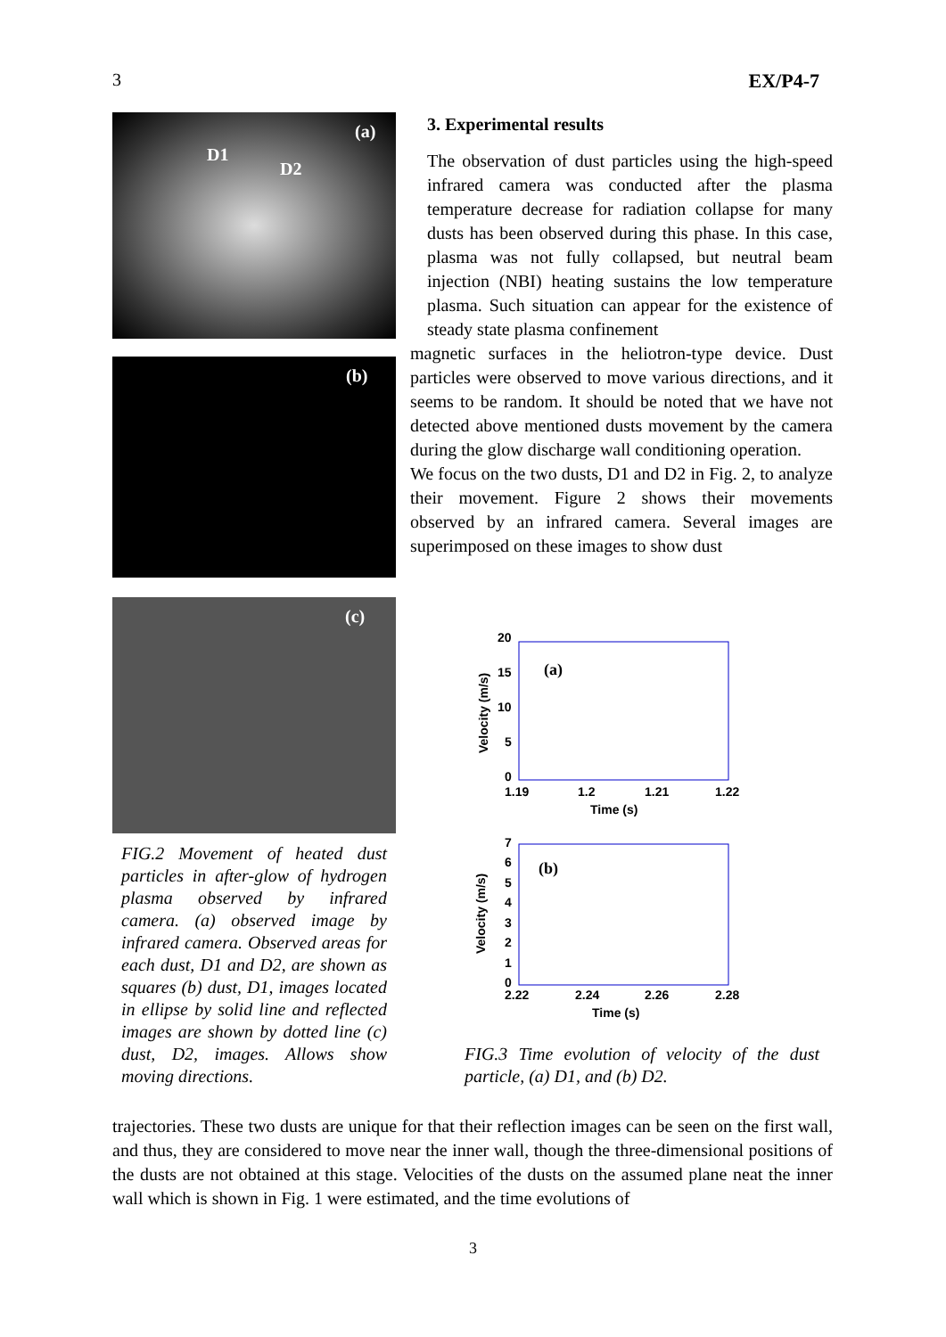3 EX/P4-7
(a)
D1
D2
(b)
(c)
FIG.2 Movement of heated dust particles in after-glow of hydrogen plasma observed by infrared camera. (a) observed image by infrared camera. Observed areas for each dust, D1 and D2, are shown as squares (b) dust, D1, images located in ellipse by solid line and reflected images are shown by dotted line (c) dust, D2, images. Allows show moving directions.
3. Experimental results
The observation of dust particles using the high-speed infrared camera was conducted after the plasma temperature decrease for radiation collapse for many dusts has been observed during this phase. In this case, plasma was not fully collapsed, but neutral beam injection (NBI) heating sustains the low temperature plasma. Such situation can appear for the existence of steady state plasma confinement
magnetic surfaces in the heliotron-type device. Dust particles were observed to move various directions, and it seems to be random. It should be noted that we have not detected above mentioned dusts movement by the camera during the glow discharge wall conditioning operation.
We focus on the two dusts, D1 and D2 in Fig. 2, to analyze their movement. Figure 2 shows their movements observed by an infrared camera. Several images are superimposed on these images to show dust
20
15
10
5
0
1.19
1.2
1.21
1.22
Time (s)
(a)
Velocity (m/s)
7
6
5
4
3
2
1
0
2.22
2.24
2.26
2.28
Time (s)
(b)
Velocity (m/s)
FIG.3 Time evolution of velocity of the dust particle, (a) D1, and (b) D2.
trajectories. These two dusts are unique for that their reflection images can be seen on the first wall, and thus, they are considered to move near the inner wall, though the three-dimensional positions of the dusts are not obtained at this stage. Velocities of the dusts on the assumed plane neat the inner wall which is shown in Fig. 1 were estimated, and the time evolutions of
3